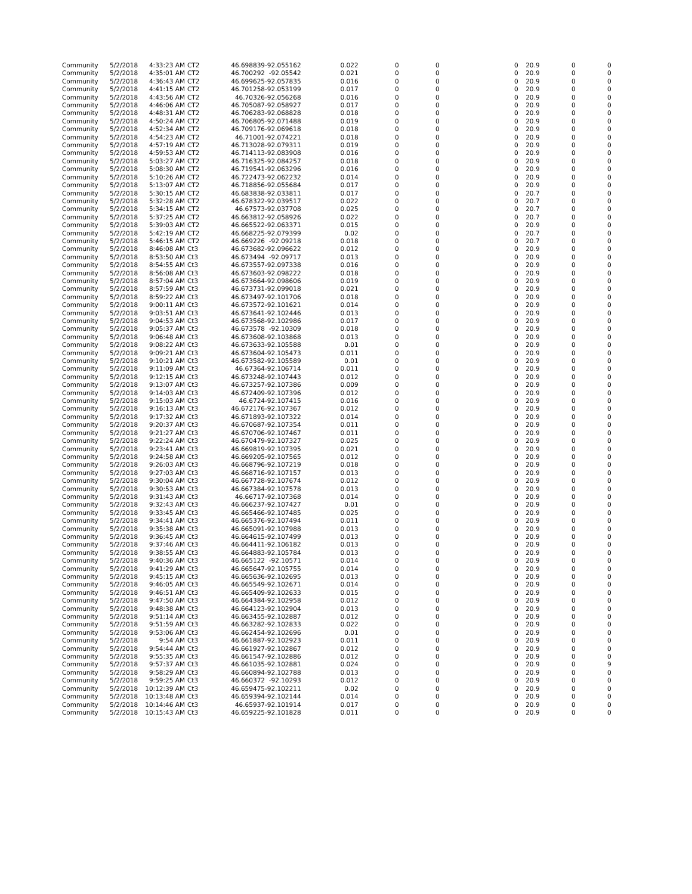| Community | 5/2/2018 | 4:33:23 AM | CT2 | 46.698839 | -92.055162 | 0.022 | 0 | 0 | 0 | 20.9 | 0 | 0 |
| Community | 5/2/2018 | 4:35:01 AM | CT2 | 46.700292 | -92.05542 | 0.021 | 0 | 0 | 0 | 20.9 | 0 | 0 |
| Community | 5/2/2018 | 4:36:43 AM | CT2 | 46.699625 | -92.057835 | 0.016 | 0 | 0 | 0 | 20.9 | 0 | 0 |
| Community | 5/2/2018 | 4:41:15 AM | CT2 | 46.701258 | -92.053199 | 0.017 | 0 | 0 | 0 | 20.9 | 0 | 0 |
| Community | 5/2/2018 | 4:43:56 AM | CT2 | 46.70326 | -92.056268 | 0.016 | 0 | 0 | 0 | 20.9 | 0 | 0 |
| Community | 5/2/2018 | 4:46:06 AM | CT2 | 46.705087 | -92.058927 | 0.017 | 0 | 0 | 0 | 20.9 | 0 | 0 |
| Community | 5/2/2018 | 4:48:31 AM | CT2 | 46.706283 | -92.068828 | 0.018 | 0 | 0 | 0 | 20.9 | 0 | 0 |
| Community | 5/2/2018 | 4:50:24 AM | CT2 | 46.706805 | -92.071488 | 0.019 | 0 | 0 | 0 | 20.9 | 0 | 0 |
| Community | 5/2/2018 | 4:52:34 AM | CT2 | 46.709176 | -92.069618 | 0.018 | 0 | 0 | 0 | 20.9 | 0 | 0 |
| Community | 5/2/2018 | 4:54:23 AM | CT2 | 46.71001 | -92.074221 | 0.018 | 0 | 0 | 0 | 20.9 | 0 | 0 |
| Community | 5/2/2018 | 4:57:19 AM | CT2 | 46.713028 | -92.079311 | 0.019 | 0 | 0 | 0 | 20.9 | 0 | 0 |
| Community | 5/2/2018 | 4:59:53 AM | CT2 | 46.714113 | -92.083908 | 0.016 | 0 | 0 | 0 | 20.9 | 0 | 0 |
| Community | 5/2/2018 | 5:03:27 AM | CT2 | 46.716325 | -92.084257 | 0.018 | 0 | 0 | 0 | 20.9 | 0 | 0 |
| Community | 5/2/2018 | 5:08:30 AM | CT2 | 46.719541 | -92.063296 | 0.016 | 0 | 0 | 0 | 20.9 | 0 | 0 |
| Community | 5/2/2018 | 5:10:26 AM | CT2 | 46.722473 | -92.062232 | 0.014 | 0 | 0 | 0 | 20.9 | 0 | 0 |
| Community | 5/2/2018 | 5:13:07 AM | CT2 | 46.718856 | -92.055684 | 0.017 | 0 | 0 | 0 | 20.9 | 0 | 0 |
| Community | 5/2/2018 | 5:30:15 AM | CT2 | 46.683838 | -92.033811 | 0.017 | 0 | 0 | 0 | 20.7 | 0 | 0 |
| Community | 5/2/2018 | 5:32:28 AM | CT2 | 46.678322 | -92.039517 | 0.022 | 0 | 0 | 0 | 20.7 | 0 | 0 |
| Community | 5/2/2018 | 5:34:15 AM | CT2 | 46.67573 | -92.037708 | 0.025 | 0 | 0 | 0 | 20.7 | 0 | 0 |
| Community | 5/2/2018 | 5:37:25 AM | CT2 | 46.663812 | -92.058926 | 0.022 | 0 | 0 | 0 | 20.7 | 0 | 0 |
| Community | 5/2/2018 | 5:39:03 AM | CT2 | 46.665522 | -92.063371 | 0.015 | 0 | 0 | 0 | 20.9 | 0 | 0 |
| Community | 5/2/2018 | 5:42:19 AM | CT2 | 46.668225 | -92.079399 | 0.02 | 0 | 0 | 0 | 20.7 | 0 | 0 |
| Community | 5/2/2018 | 5:46:15 AM | CT2 | 46.669226 | -92.09218 | 0.018 | 0 | 0 | 0 | 20.7 | 0 | 0 |
| Community | 5/2/2018 | 8:46:08 AM | Ct3 | 46.673682 | -92.096622 | 0.012 | 0 | 0 | 0 | 20.9 | 0 | 0 |
| Community | 5/2/2018 | 8:53:50 AM | Ct3 | 46.673494 | -92.09717 | 0.013 | 0 | 0 | 0 | 20.9 | 0 | 0 |
| Community | 5/2/2018 | 8:54:55 AM | Ct3 | 46.673557 | -92.097338 | 0.016 | 0 | 0 | 0 | 20.9 | 0 | 0 |
| Community | 5/2/2018 | 8:56:08 AM | Ct3 | 46.673603 | -92.098222 | 0.018 | 0 | 0 | 0 | 20.9 | 0 | 0 |
| Community | 5/2/2018 | 8:57:04 AM | Ct3 | 46.673664 | -92.098606 | 0.019 | 0 | 0 | 0 | 20.9 | 0 | 0 |
| Community | 5/2/2018 | 8:57:59 AM | Ct3 | 46.673731 | -92.099018 | 0.021 | 0 | 0 | 0 | 20.9 | 0 | 0 |
| Community | 5/2/2018 | 8:59:22 AM | Ct3 | 46.673497 | -92.101706 | 0.018 | 0 | 0 | 0 | 20.9 | 0 | 0 |
| Community | 5/2/2018 | 9:00:11 AM | Ct3 | 46.673572 | -92.101621 | 0.014 | 0 | 0 | 0 | 20.9 | 0 | 0 |
| Community | 5/2/2018 | 9:03:51 AM | Ct3 | 46.673641 | -92.102446 | 0.013 | 0 | 0 | 0 | 20.9 | 0 | 0 |
| Community | 5/2/2018 | 9:04:53 AM | Ct3 | 46.673568 | -92.102986 | 0.017 | 0 | 0 | 0 | 20.9 | 0 | 0 |
| Community | 5/2/2018 | 9:05:37 AM | Ct3 | 46.673578 | -92.10309 | 0.018 | 0 | 0 | 0 | 20.9 | 0 | 0 |
| Community | 5/2/2018 | 9:06:48 AM | Ct3 | 46.673608 | -92.103868 | 0.013 | 0 | 0 | 0 | 20.9 | 0 | 0 |
| Community | 5/2/2018 | 9:08:22 AM | Ct3 | 46.673633 | -92.105588 | 0.01 | 0 | 0 | 0 | 20.9 | 0 | 0 |
| Community | 5/2/2018 | 9:09:21 AM | Ct3 | 46.673604 | -92.105473 | 0.011 | 0 | 0 | 0 | 20.9 | 0 | 0 |
| Community | 5/2/2018 | 9:10:21 AM | Ct3 | 46.673582 | -92.105589 | 0.01 | 0 | 0 | 0 | 20.9 | 0 | 0 |
| Community | 5/2/2018 | 9:11:09 AM | Ct3 | 46.67364 | -92.106714 | 0.011 | 0 | 0 | 0 | 20.9 | 0 | 0 |
| Community | 5/2/2018 | 9:12:15 AM | Ct3 | 46.673248 | -92.107443 | 0.012 | 0 | 0 | 0 | 20.9 | 0 | 0 |
| Community | 5/2/2018 | 9:13:07 AM | Ct3 | 46.673257 | -92.107386 | 0.009 | 0 | 0 | 0 | 20.9 | 0 | 0 |
| Community | 5/2/2018 | 9:14:03 AM | Ct3 | 46.672409 | -92.107396 | 0.012 | 0 | 0 | 0 | 20.9 | 0 | 0 |
| Community | 5/2/2018 | 9:15:03 AM | Ct3 | 46.6724 | -92.107415 | 0.016 | 0 | 0 | 0 | 20.9 | 0 | 0 |
| Community | 5/2/2018 | 9:16:13 AM | Ct3 | 46.672176 | -92.107367 | 0.012 | 0 | 0 | 0 | 20.9 | 0 | 0 |
| Community | 5/2/2018 | 9:17:32 AM | Ct3 | 46.671893 | -92.107322 | 0.014 | 0 | 0 | 0 | 20.9 | 0 | 0 |
| Community | 5/2/2018 | 9:20:37 AM | Ct3 | 46.670687 | -92.107354 | 0.011 | 0 | 0 | 0 | 20.9 | 0 | 0 |
| Community | 5/2/2018 | 9:21:27 AM | Ct3 | 46.670706 | -92.107467 | 0.011 | 0 | 0 | 0 | 20.9 | 0 | 0 |
| Community | 5/2/2018 | 9:22:24 AM | Ct3 | 46.670479 | -92.107327 | 0.025 | 0 | 0 | 0 | 20.9 | 0 | 0 |
| Community | 5/2/2018 | 9:23:41 AM | Ct3 | 46.669819 | -92.107395 | 0.021 | 0 | 0 | 0 | 20.9 | 0 | 0 |
| Community | 5/2/2018 | 9:24:58 AM | Ct3 | 46.669205 | -92.107565 | 0.012 | 0 | 0 | 0 | 20.9 | 0 | 0 |
| Community | 5/2/2018 | 9:26:03 AM | Ct3 | 46.668796 | -92.107219 | 0.018 | 0 | 0 | 0 | 20.9 | 0 | 0 |
| Community | 5/2/2018 | 9:27:03 AM | Ct3 | 46.668716 | -92.107157 | 0.013 | 0 | 0 | 0 | 20.9 | 0 | 0 |
| Community | 5/2/2018 | 9:30:04 AM | Ct3 | 46.667728 | -92.107674 | 0.012 | 0 | 0 | 0 | 20.9 | 0 | 0 |
| Community | 5/2/2018 | 9:30:53 AM | Ct3 | 46.667384 | -92.107578 | 0.013 | 0 | 0 | 0 | 20.9 | 0 | 0 |
| Community | 5/2/2018 | 9:31:43 AM | Ct3 | 46.66717 | -92.107368 | 0.014 | 0 | 0 | 0 | 20.9 | 0 | 0 |
| Community | 5/2/2018 | 9:32:43 AM | Ct3 | 46.666237 | -92.107427 | 0.01 | 0 | 0 | 0 | 20.9 | 0 | 0 |
| Community | 5/2/2018 | 9:33:45 AM | Ct3 | 46.665466 | -92.107485 | 0.025 | 0 | 0 | 0 | 20.9 | 0 | 0 |
| Community | 5/2/2018 | 9:34:41 AM | Ct3 | 46.665376 | -92.107494 | 0.011 | 0 | 0 | 0 | 20.9 | 0 | 0 |
| Community | 5/2/2018 | 9:35:38 AM | Ct3 | 46.665091 | -92.107988 | 0.013 | 0 | 0 | 0 | 20.9 | 0 | 0 |
| Community | 5/2/2018 | 9:36:45 AM | Ct3 | 46.664615 | -92.107499 | 0.013 | 0 | 0 | 0 | 20.9 | 0 | 0 |
| Community | 5/2/2018 | 9:37:46 AM | Ct3 | 46.664411 | -92.106182 | 0.013 | 0 | 0 | 0 | 20.9 | 0 | 0 |
| Community | 5/2/2018 | 9:38:55 AM | Ct3 | 46.664883 | -92.105784 | 0.013 | 0 | 0 | 0 | 20.9 | 0 | 0 |
| Community | 5/2/2018 | 9:40:36 AM | Ct3 | 46.665122 | -92.10571 | 0.014 | 0 | 0 | 0 | 20.9 | 0 | 0 |
| Community | 5/2/2018 | 9:41:29 AM | Ct3 | 46.665647 | -92.105755 | 0.014 | 0 | 0 | 0 | 20.9 | 0 | 0 |
| Community | 5/2/2018 | 9:45:15 AM | Ct3 | 46.665636 | -92.102695 | 0.013 | 0 | 0 | 0 | 20.9 | 0 | 0 |
| Community | 5/2/2018 | 9:46:05 AM | Ct3 | 46.665549 | -92.102671 | 0.014 | 0 | 0 | 0 | 20.9 | 0 | 0 |
| Community | 5/2/2018 | 9:46:51 AM | Ct3 | 46.665409 | -92.102633 | 0.015 | 0 | 0 | 0 | 20.9 | 0 | 0 |
| Community | 5/2/2018 | 9:47:50 AM | Ct3 | 46.664384 | -92.102958 | 0.012 | 0 | 0 | 0 | 20.9 | 0 | 0 |
| Community | 5/2/2018 | 9:48:38 AM | Ct3 | 46.664123 | -92.102904 | 0.013 | 0 | 0 | 0 | 20.9 | 0 | 0 |
| Community | 5/2/2018 | 9:51:14 AM | Ct3 | 46.663455 | -92.102887 | 0.012 | 0 | 0 | 0 | 20.9 | 0 | 0 |
| Community | 5/2/2018 | 9:51:59 AM | Ct3 | 46.663282 | -92.102833 | 0.022 | 0 | 0 | 0 | 20.9 | 0 | 0 |
| Community | 5/2/2018 | 9:53:06 AM | Ct3 | 46.662454 | -92.102696 | 0.01 | 0 | 0 | 0 | 20.9 | 0 | 0 |
| Community | 5/2/2018 | 9:54 AM | Ct3 | 46.661887 | -92.102923 | 0.011 | 0 | 0 | 0 | 20.9 | 0 | 0 |
| Community | 5/2/2018 | 9:54:44 AM | Ct3 | 46.661927 | -92.102867 | 0.012 | 0 | 0 | 0 | 20.9 | 0 | 0 |
| Community | 5/2/2018 | 9:55:35 AM | Ct3 | 46.661547 | -92.102886 | 0.012 | 0 | 0 | 0 | 20.9 | 0 | 0 |
| Community | 5/2/2018 | 9:57:37 AM | Ct3 | 46.661035 | -92.102881 | 0.024 | 0 | 0 | 0 | 20.9 | 0 | 9 |
| Community | 5/2/2018 | 9:58:29 AM | Ct3 | 46.660894 | -92.102788 | 0.013 | 0 | 0 | 0 | 20.9 | 0 | 0 |
| Community | 5/2/2018 | 9:59:25 AM | Ct3 | 46.660372 | -92.10293 | 0.012 | 0 | 0 | 0 | 20.9 | 0 | 0 |
| Community | 5/2/2018 | 10:12:39 AM | Ct3 | 46.659475 | -92.102211 | 0.02 | 0 | 0 | 0 | 20.9 | 0 | 0 |
| Community | 5/2/2018 | 10:13:48 AM | Ct3 | 46.659394 | -92.102144 | 0.014 | 0 | 0 | 0 | 20.9 | 0 | 0 |
| Community | 5/2/2018 | 10:14:46 AM | Ct3 | 46.65937 | -92.101914 | 0.017 | 0 | 0 | 0 | 20.9 | 0 | 0 |
| Community | 5/2/2018 | 10:15:43 AM | Ct3 | 46.659225 | -92.101828 | 0.011 | 0 | 0 | 0 | 20.9 | 0 | 0 |